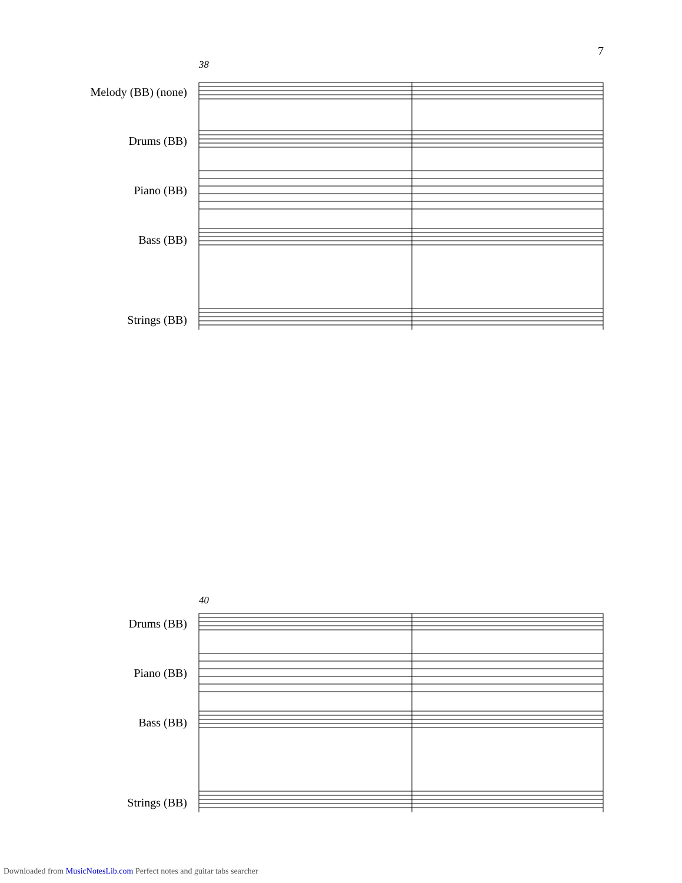7
38
Melody (BB) (none)
Drums (BB)
Piano (BB)
Bass (BB)
Strings (BB)
40
Drums (BB)
Piano (BB)
Bass (BB)
Strings (BB)
Downloaded from MusicNotesLib.com Perfect notes and guitar tabs searcher